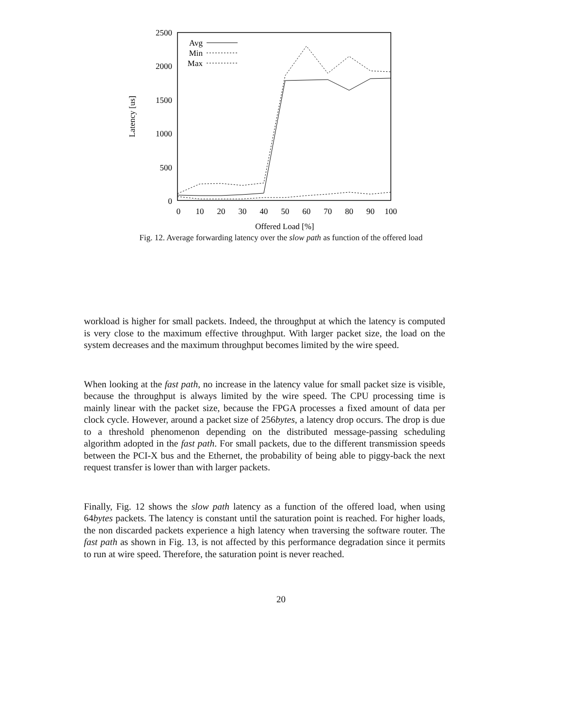2500
2000
1500
1000
500
0
0
10
20
30
40
50
60
70
80
90
100
Offered Load [%]
Latency [us]
Avg
Min
Max
Fig. 12. Average forwarding latency over the slow path as function of the offered load
workload is higher for small packets. Indeed, the throughput at which the latency is computed is very close to the maximum effective throughput. With larger packet size, the load on the system decreases and the maximum throughput becomes limited by the wire speed.
When looking at the fast path, no increase in the latency value for small packet size is visible, because the throughput is always limited by the wire speed. The CPU processing time is mainly linear with the packet size, because the FPGA processes a fixed amount of data per clock cycle. However, around a packet size of 256bytes, a latency drop occurs. The drop is due to a threshold phenomenon depending on the distributed message-passing scheduling algorithm adopted in the fast path. For small packets, due to the different transmission speeds between the PCI-X bus and the Ethernet, the probability of being able to piggy-back the next request transfer is lower than with larger packets.
Finally, Fig. 12 shows the slow path latency as a function of the offered load, when using 64bytes packets. The latency is constant until the saturation point is reached. For higher loads, the non discarded packets experience a high latency when traversing the software router. The fast path as shown in Fig. 13, is not affected by this performance degradation since it permits to run at wire speed. Therefore, the saturation point is never reached.
20